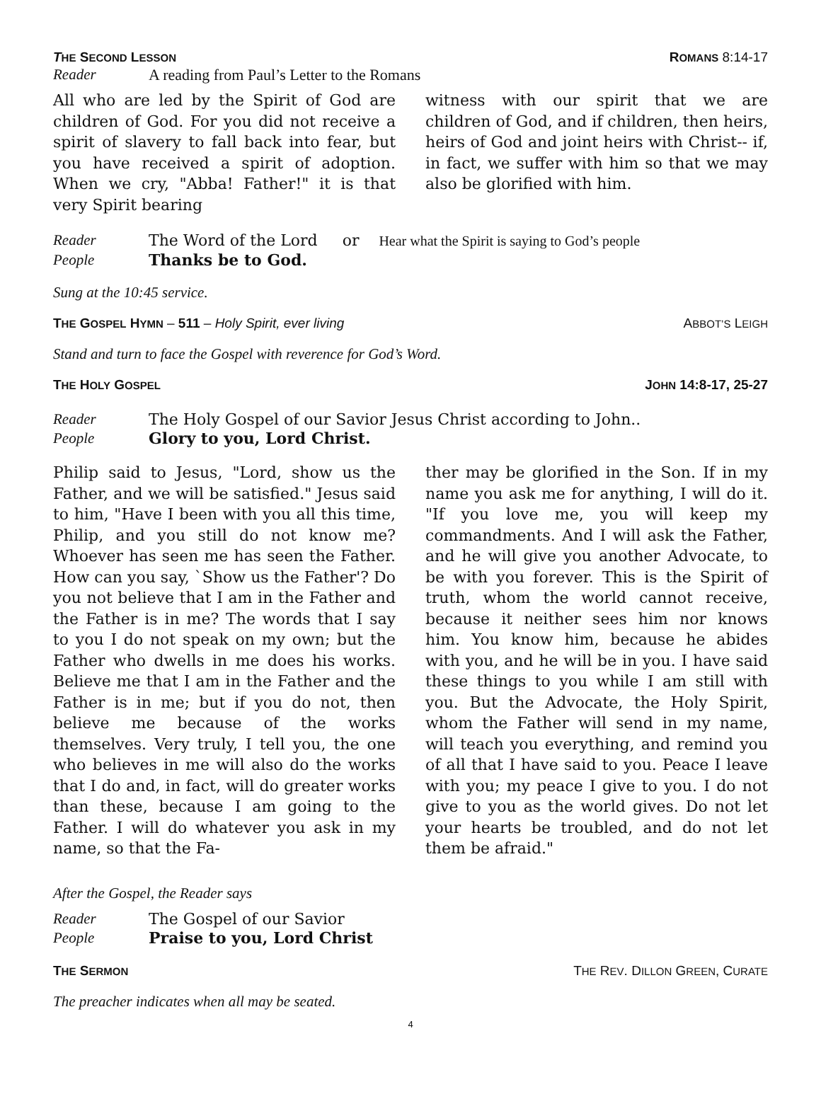THE SECOND LESSON ROMANS 8:14-17
Reader A reading from Paul’s Letter to the Romans
All who are led by the Spirit of God are children of God. For you did not receive a spirit of slavery to fall back into fear, but you have received a spirit of adoption. When we cry, "Abba! Father!" it is that very Spirit bearing
witness with our spirit that we are children of God, and if children, then heirs, heirs of God and joint heirs with Christ-- if, in fact, we suffer with him so that we may also be glorified with him.
Reader The Word of the Lord or Hear what the Spirit is saying to God’s people
People Thanks be to God.
Sung at the 10:45 service.
THE GOSPEL HYMN – 511 – Holy Spirit, ever living ABBOT’S LEIGH
Stand and turn to face the Gospel with reverence for God’s Word.
THE HOLY GOSPEL JOHN 14:8-17, 25-27
Reader The Holy Gospel of our Savior Jesus Christ according to John..
People Glory to you, Lord Christ.
Philip said to Jesus, "Lord, show us the Father, and we will be satisfied." Jesus said to him, "Have I been with you all this time, Philip, and you still do not know me? Whoever has seen me has seen the Father. How can you say, `Show us the Father'? Do you not believe that I am in the Father and the Father is in me? The words that I say to you I do not speak on my own; but the Father who dwells in me does his works. Believe me that I am in the Father and the Father is in me; but if you do not, then believe me because of the works themselves. Very truly, I tell you, the one who believes in me will also do the works that I do and, in fact, will do greater works than these, because I am going to the Father. I will do whatever you ask in my name, so that the Fa-
ther may be glorified in the Son. If in my name you ask me for anything, I will do it. "If you love me, you will keep my commandments. And I will ask the Father, and he will give you another Advocate, to be with you forever. This is the Spirit of truth, whom the world cannot receive, because it neither sees him nor knows him. You know him, because he abides with you, and he will be in you. I have said these things to you while I am still with you. But the Advocate, the Holy Spirit, whom the Father will send in my name, will teach you everything, and remind you of all that I have said to you. Peace I leave with you; my peace I give to you. I do not give to you as the world gives. Do not let your hearts be troubled, and do not let them be afraid."
After the Gospel, the Reader says
Reader The Gospel of our Savior
People Praise to you, Lord Christ
THE SERMON THE REV. DILLON GREEN, CURATE
The preacher indicates when all may be seated.
4